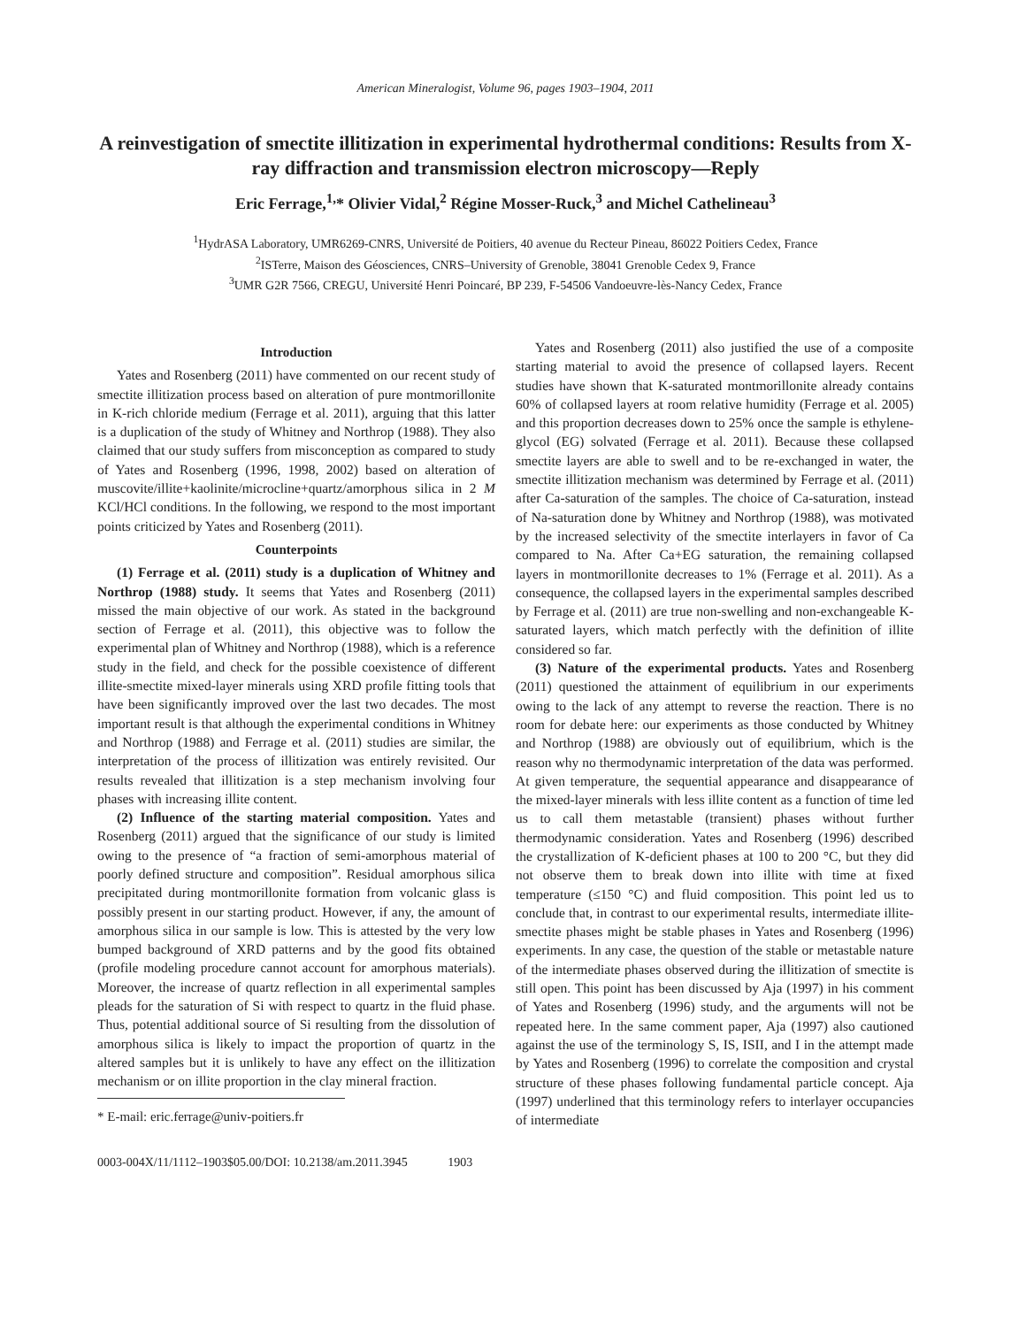American Mineralogist, Volume 96, pages 1903–1904, 2011
A reinvestigation of smectite illitization in experimental hydrothermal conditions: Results from X-ray diffraction and transmission electron microscopy—Reply
Eric Ferrage,<sup>1,</sup>* Olivier Vidal,<sup>2</sup> Régine Mosser-Ruck,<sup>3</sup> and Michel Cathelineau<sup>3</sup>
<sup>1</sup> HydrASA Laboratory, UMR6269-CNRS, Université de Poitiers, 40 avenue du Recteur Pineau, 86022 Poitiers Cedex, France
<sup>2</sup> ISTerre, Maison des Géosciences, CNRS–University of Grenoble, 38041 Grenoble Cedex 9, France
<sup>3</sup> UMR G2R 7566, CREGU, Université Henri Poincaré, BP 239, F-54506 Vandoeuvre-lès-Nancy Cedex, France
Introduction
Yates and Rosenberg (2011) have commented on our recent study of smectite illitization process based on alteration of pure montmorillonite in K-rich chloride medium (Ferrage et al. 2011), arguing that this latter is a duplication of the study of Whitney and Northrop (1988). They also claimed that our study suffers from misconception as compared to study of Yates and Rosenberg (1996, 1998, 2002) based on alteration of muscovite/illite+kaolinite/microcline+quartz/amorphous silica in 2 M KCl/HCl conditions. In the following, we respond to the most important points criticized by Yates and Rosenberg (2011).
Counterpoints
(1) Ferrage et al. (2011) study is a duplication of Whitney and Northrop (1988) study. It seems that Yates and Rosenberg (2011) missed the main objective of our work. As stated in the background section of Ferrage et al. (2011), this objective was to follow the experimental plan of Whitney and Northrop (1988), which is a reference study in the field, and check for the possible coexistence of different illite-smectite mixed-layer minerals using XRD profile fitting tools that have been significantly improved over the last two decades. The most important result is that although the experimental conditions in Whitney and Northrop (1988) and Ferrage et al. (2011) studies are similar, the interpretation of the process of illitization was entirely revisited. Our results revealed that illitization is a step mechanism involving four phases with increasing illite content.
(2) Influence of the starting material composition. Yates and Rosenberg (2011) argued that the significance of our study is limited owing to the presence of “a fraction of semi-amorphous material of poorly defined structure and composition”. Residual amorphous silica precipitated during montmorillonite formation from volcanic glass is possibly present in our starting product. However, if any, the amount of amorphous silica in our sample is low. This is attested by the very low bumped background of XRD patterns and by the good fits obtained (profile modeling procedure cannot account for amorphous materials). Moreover, the increase of quartz reflection in all experimental samples pleads for the saturation of Si with respect to quartz in the fluid phase. Thus, potential additional source of Si resulting from the dissolution of amorphous silica is likely to impact the proportion of quartz in the altered samples but it is unlikely to have any effect on the illitization mechanism or on illite proportion in the clay mineral fraction.
* E-mail: eric.ferrage@univ-poitiers.fr
Yates and Rosenberg (2011) also justified the use of a composite starting material to avoid the presence of collapsed layers. Recent studies have shown that K-saturated montmorillonite already contains 60% of collapsed layers at room relative humidity (Ferrage et al. 2005) and this proportion decreases down to 25% once the sample is ethylene-glycol (EG) solvated (Ferrage et al. 2011). Because these collapsed smectite layers are able to swell and to be re-exchanged in water, the smectite illitization mechanism was determined by Ferrage et al. (2011) after Ca-saturation of the samples. The choice of Ca-saturation, instead of Na-saturation done by Whitney and Northrop (1988), was motivated by the increased selectivity of the smectite interlayers in favor of Ca compared to Na. After Ca+EG saturation, the remaining collapsed layers in montmorillonite decreases to 1% (Ferrage et al. 2011). As a consequence, the collapsed layers in the experimental samples described by Ferrage et al. (2011) are true non-swelling and non-exchangeable K-saturated layers, which match perfectly with the definition of illite considered so far.
(3) Nature of the experimental products. Yates and Rosenberg (2011) questioned the attainment of equilibrium in our experiments owing to the lack of any attempt to reverse the reaction. There is no room for debate here: our experiments as those conducted by Whitney and Northrop (1988) are obviously out of equilibrium, which is the reason why no thermodynamic interpretation of the data was performed. At given temperature, the sequential appearance and disappearance of the mixed-layer minerals with less illite content as a function of time led us to call them metastable (transient) phases without further thermodynamic consideration. Yates and Rosenberg (1996) described the crystallization of K-deficient phases at 100 to 200 °C, but they did not observe them to break down into illite with time at fixed temperature (≤150 °C) and fluid composition. This point led us to conclude that, in contrast to our experimental results, intermediate illite-smectite phases might be stable phases in Yates and Rosenberg (1996) experiments. In any case, the question of the stable or metastable nature of the intermediate phases observed during the illitization of smectite is still open. This point has been discussed by Aja (1997) in his comment of Yates and Rosenberg (1996) study, and the arguments will not be repeated here. In the same comment paper, Aja (1997) also cautioned against the use of the terminology S, IS, ISII, and I in the attempt made by Yates and Rosenberg (1996) to correlate the composition and crystal structure of these phases following fundamental particle concept. Aja (1997) underlined that this terminology refers to interlayer occupancies of intermediate
0003-004X/11/1112–1903$05.00/DOI: 10.2138/am.2011.3945 1903